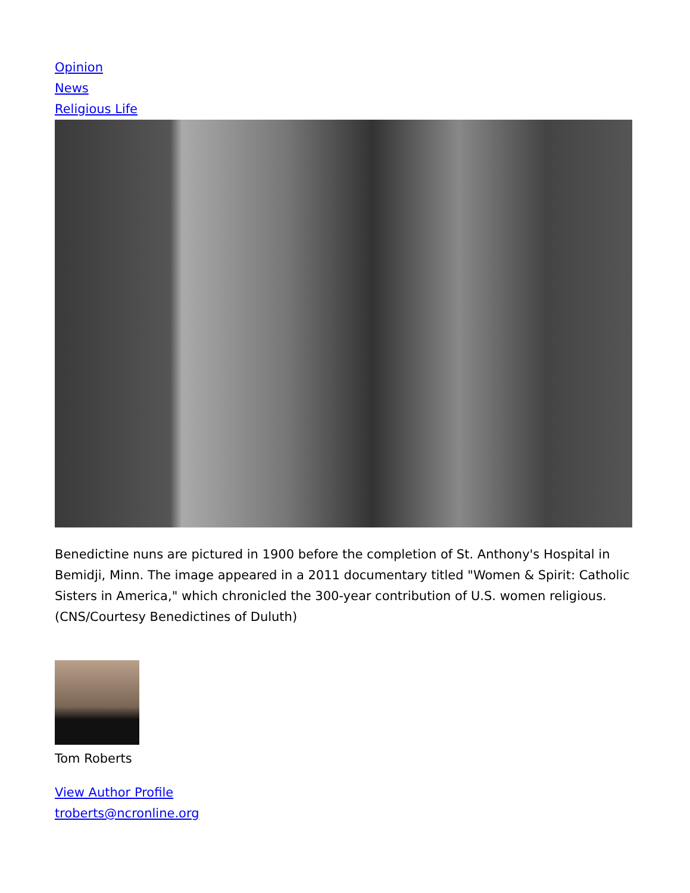Opinion
News
Religious Life
Benedictine nuns are pictured in 1900 before the completion of St. Anthony's Hospital in Bemidji, Minn. The image appeared in a 2011 documentary titled "Women & Spirit: Catholic Sisters in America," which chronicled the 300-year contribution of U.S. women religious. (CNS/Courtesy Benedictines of Duluth)
Tom Roberts
View Author Profile
troberts@ncronline.org